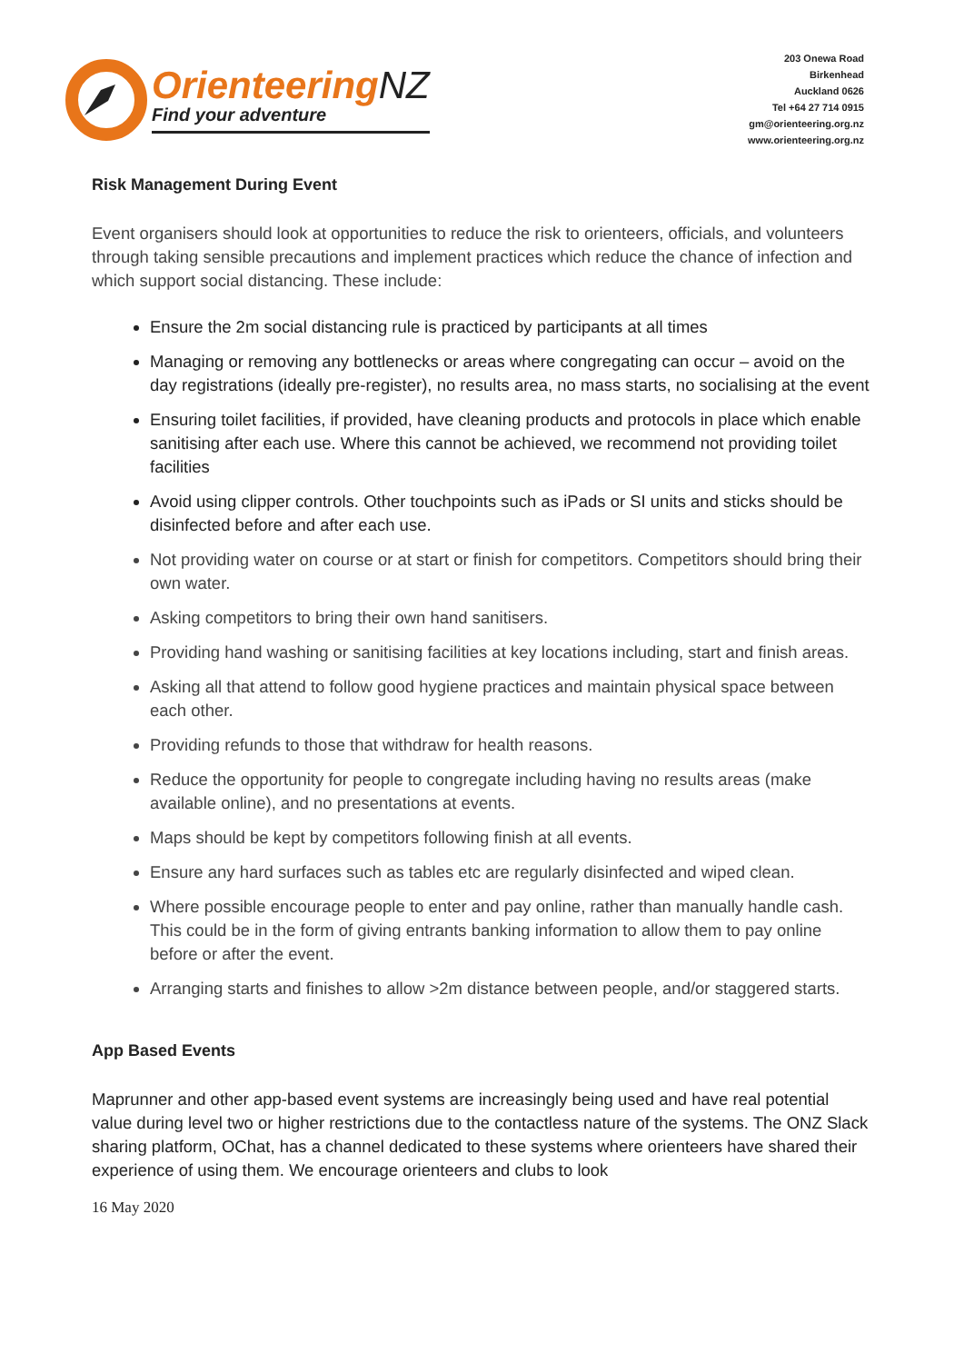OrienteeringNZ
Find your adventure
203 Onewa Road
Birkenhead
Auckland 0626
Tel +64 27 714 0915
gm@orienteering.org.nz
www.orienteering.org.nz
Risk Management During Event
Event organisers should look at opportunities to reduce the risk to orienteers, officials, and volunteers through taking sensible precautions and implement practices which reduce the chance of infection and which support social distancing. These include:
Ensure the 2m social distancing rule is practiced by participants at all times
Managing or removing any bottlenecks or areas where congregating can occur – avoid on the day registrations (ideally pre-register), no results area, no mass starts, no socialising at the event
Ensuring toilet facilities, if provided, have cleaning products and protocols in place which enable sanitising after each use. Where this cannot be achieved, we recommend not providing toilet facilities
Avoid using clipper controls. Other touchpoints such as iPads or SI units and sticks should be disinfected before and after each use.
Not providing water on course or at start or finish for competitors. Competitors should bring their own water.
Asking competitors to bring their own hand sanitisers.
Providing hand washing or sanitising facilities at key locations including, start and finish areas.
Asking all that attend to follow good hygiene practices and maintain physical space between each other.
Providing refunds to those that withdraw for health reasons.
Reduce the opportunity for people to congregate including having no results areas (make available online), and no presentations at events.
Maps should be kept by competitors following finish at all events.
Ensure any hard surfaces such as tables etc are regularly disinfected and wiped clean.
Where possible encourage people to enter and pay online, rather than manually handle cash. This could be in the form of giving entrants banking information to allow them to pay online before or after the event.
Arranging starts and finishes to allow >2m distance between people, and/or staggered starts.
App Based Events
Maprunner and other app-based event systems are increasingly being used and have real potential value during level two or higher restrictions due to the contactless nature of the systems. The ONZ Slack sharing platform, OChat, has a channel dedicated to these systems where orienteers have shared their experience of using them. We encourage orienteers and clubs to look
16 May 2020